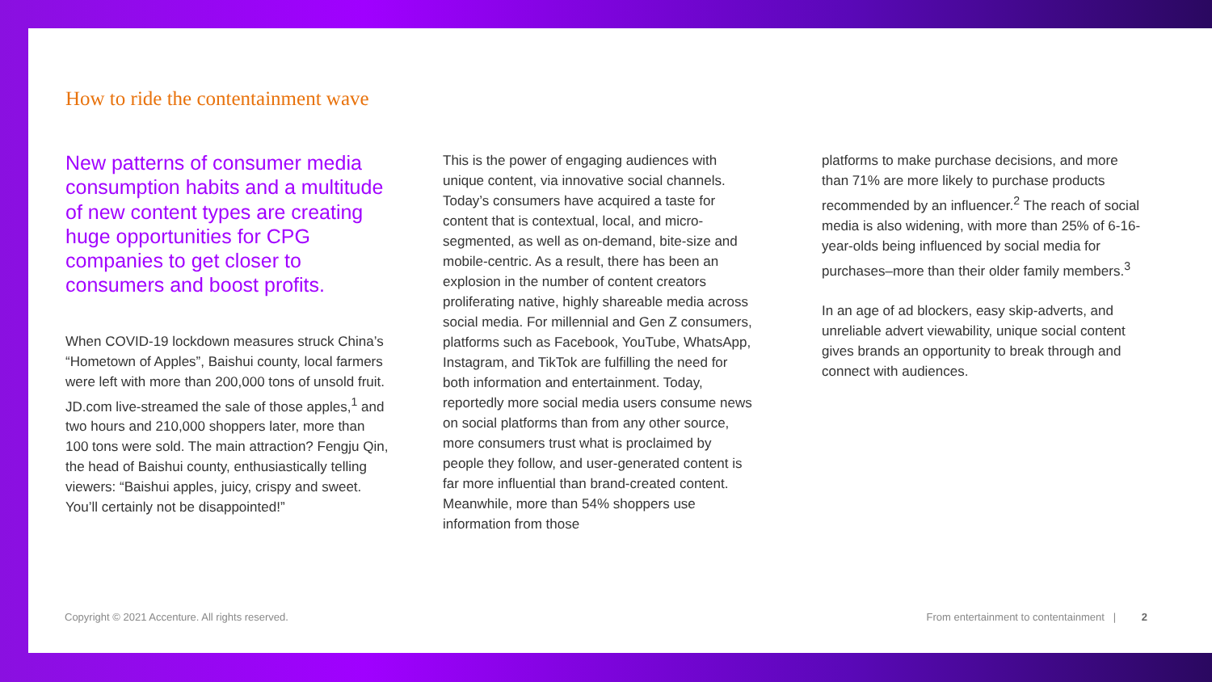How to ride the contentainment wave
New patterns of consumer media consumption habits and a multitude of new content types are creating huge opportunities for CPG companies to get closer to consumers and boost profits.
When COVID-19 lockdown measures struck China’s “Hometown of Apples”, Baishui county, local farmers were left with more than 200,000 tons of unsold fruit. JD.com live-streamed the sale of those apples,<sup>1</sup> and two hours and 210,000 shoppers later, more than 100 tons were sold. The main attraction? Fengju Qin, the head of Baishui county, enthusiastically telling viewers: “Baishui apples, juicy, crispy and sweet. You’ll certainly not be disappointed!”
This is the power of engaging audiences with unique content, via innovative social channels. Today’s consumers have acquired a taste for content that is contextual, local, and micro-segmented, as well as on-demand, bite-size and mobile-centric. As a result, there has been an explosion in the number of content creators proliferating native, highly shareable media across social media. For millennial and Gen Z consumers, platforms such as Facebook, YouTube, WhatsApp, Instagram, and TikTok are fulfilling the need for both information and entertainment. Today, reportedly more social media users consume news on social platforms than from any other source, more consumers trust what is proclaimed by people they follow, and user-generated content is far more influential than brand-created content. Meanwhile, more than 54% shoppers use information from those
platforms to make purchase decisions, and more than 71% are more likely to purchase products recommended by an influencer.<sup>2</sup> The reach of social media is also widening, with more than 25% of 6-16-year-olds being influenced by social media for purchases–more than their older family members.<sup>3</sup>
In an age of ad blockers, easy skip-adverts, and unreliable advert viewability, unique social content gives brands an opportunity to break through and connect with audiences.
Copyright © 2021 Accenture. All rights reserved. From entertainment to contentainment | 2